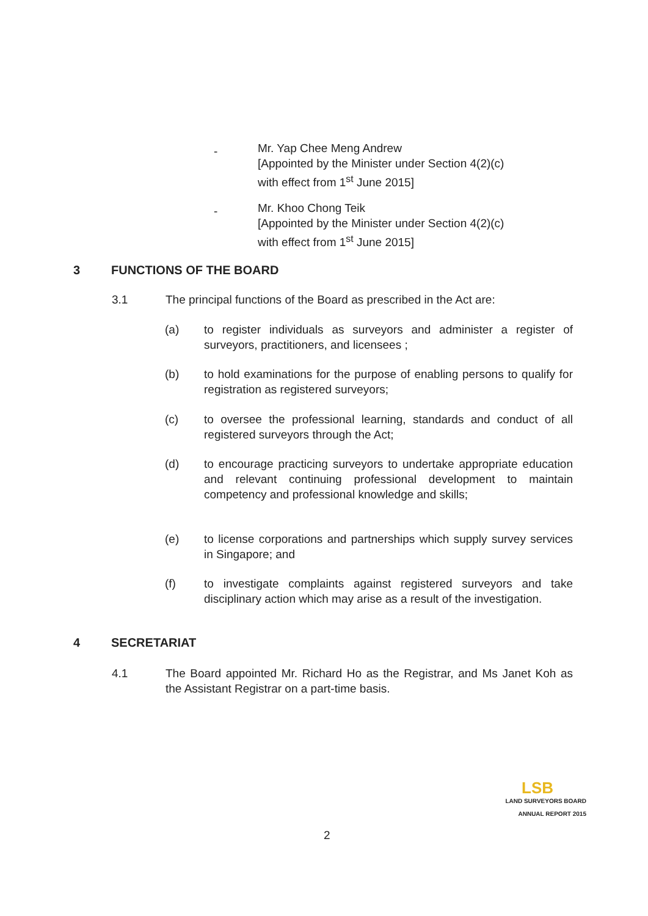-
Mr. Yap Chee Meng Andrew
[Appointed by the Minister under Section 4(2)(c)
with effect from 1<sup>st</sup> June 2015]
-
Mr. Khoo Chong Teik
[Appointed by the Minister under Section 4(2)(c)
with effect from 1<sup>st</sup> June 2015]
3 FUNCTIONS OF THE BOARD
3.1 The principal functions of the Board as prescribed in the Act are:
(a) to register individuals as surveyors and administer a register of surveyors, practitioners, and licensees ;
(b) to hold examinations for the purpose of enabling persons to qualify for registration as registered surveyors;
(c) to oversee the professional learning, standards and conduct of all registered surveyors through the Act;
(d) to encourage practicing surveyors to undertake appropriate education and relevant continuing professional development to maintain competency and professional knowledge and skills;
(e) to license corporations and partnerships which supply survey services in Singapore; and
(f) to investigate complaints against registered surveyors and take disciplinary action which may arise as a result of the investigation.
4 SECRETARIAT
4.1 The Board appointed Mr. Richard Ho as the Registrar, and Ms Janet Koh as the Assistant Registrar on a part-time basis.
LSB
LAND SURVEYORS BOARD
ANNUAL REPORT 2015
2